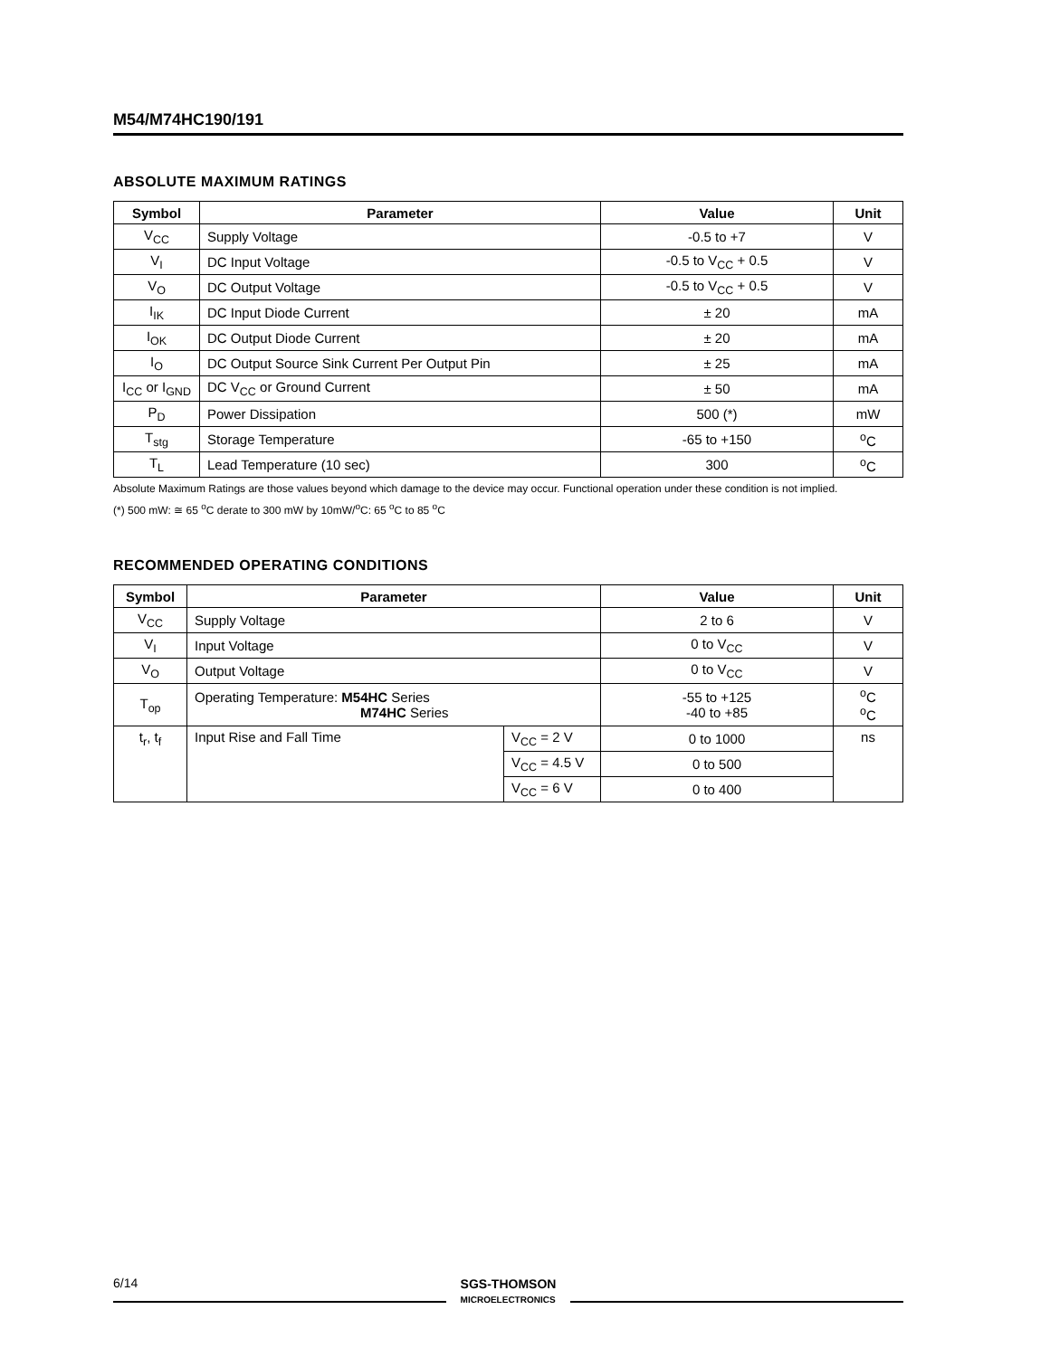M54/M74HC190/191
ABSOLUTE MAXIMUM RATINGS
| Symbol | Parameter | Value | Unit |
| --- | --- | --- | --- |
| V<sub>CC</sub> | Supply Voltage | -0.5 to +7 | V |
| V<sub>I</sub> | DC Input Voltage | -0.5 to V<sub>CC</sub> + 0.5 | V |
| V<sub>O</sub> | DC Output Voltage | -0.5 to V<sub>CC</sub> + 0.5 | V |
| I<sub>IK</sub> | DC Input Diode Current | ± 20 | mA |
| I<sub>OK</sub> | DC Output Diode Current | ± 20 | mA |
| I<sub>O</sub> | DC Output Source Sink Current Per Output Pin | ± 25 | mA |
| I<sub>CC</sub> or I<sub>GND</sub> | DC V<sub>CC</sub> or Ground Current | ± 50 | mA |
| P<sub>D</sub> | Power Dissipation | 500 (*) | mW |
| T<sub>stg</sub> | Storage Temperature | -65 to +150 | <sup>o</sup> C |
| T<sub>L</sub> | Lead Temperature (10 sec) | 300 | <sup>o</sup> C |
Absolute Maximum Ratings are those values beyond which damage to the device may occur. Functional operation under these condition is not implied.
(*) 500 mW: ≅ 65 <sup>o</sup>C derate to 300 mW by 10mW/<sup>o</sup>C: 65 <sup>o</sup>C to 85 <sup>o</sup>C
RECOMMENDED OPERATING CONDITIONS
| Symbol | Parameter | | Value | Unit |
| --- | --- | --- | --- | --- |
| V<sub>CC</sub> | Supply Voltage | | 2 to 6 | V |
| V<sub>I</sub> | Input Voltage | | 0 to V<sub>CC</sub> | V |
| V<sub>O</sub> | Output Voltage | | 0 to V<sub>CC</sub> | V |
| T<sub>op</sub> | Operating Temperature: M54HC Series M74HC Series | | -55 to +125 -40 to +85 | <sup>o</sup> C <sup>o</sup> C |
| t<sub>r</sub>, t<sub>f</sub> | Input Rise and Fall Time | V<sub>CC</sub> = 2 V | 0 to 1000 | ns |
| | | V<sub>CC</sub> = 4.5 V | 0 to 500 | |
| | | V<sub>CC</sub> = 6 V | 0 to 400 | |
6/14
SGS-THOMSON
MICROELECTRONICS